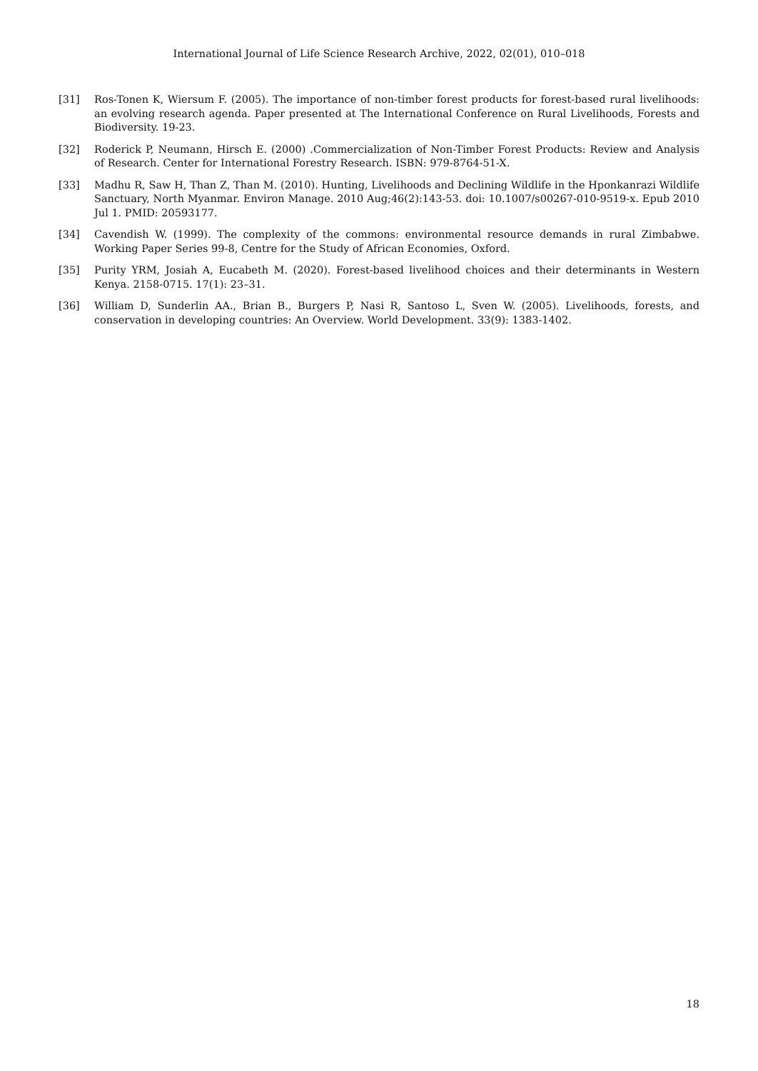International Journal of Life Science Research Archive, 2022, 02(01), 010–018
[31] Ros-Tonen K, Wiersum F. (2005). The importance of non-timber forest products for forest-based rural livelihoods: an evolving research agenda. Paper presented at The International Conference on Rural Livelihoods, Forests and Biodiversity. 19-23.
[32] Roderick P, Neumann, Hirsch E. (2000) .Commercialization of Non-Timber Forest Products: Review and Analysis of Research. Center for International Forestry Research. ISBN: 979-8764-51-X.
[33] Madhu R, Saw H, Than Z, Than M. (2010). Hunting, Livelihoods and Declining Wildlife in the Hponkanrazi Wildlife Sanctuary, North Myanmar. Environ Manage. 2010 Aug;46(2):143-53. doi: 10.1007/s00267-010-9519-x. Epub 2010 Jul 1. PMID: 20593177.
[34] Cavendish W. (1999). The complexity of the commons: environmental resource demands in rural Zimbabwe. Working Paper Series 99-8, Centre for the Study of African Economies, Oxford.
[35] Purity YRM, Josiah A, Eucabeth M. (2020). Forest-based livelihood choices and their determinants in Western Kenya. 2158-0715. 17(1): 23–31.
[36] William D, Sunderlin AA., Brian B., Burgers P, Nasi R, Santoso L, Sven W. (2005). Livelihoods, forests, and conservation in developing countries: An Overview. World Development. 33(9): 1383-1402.
18